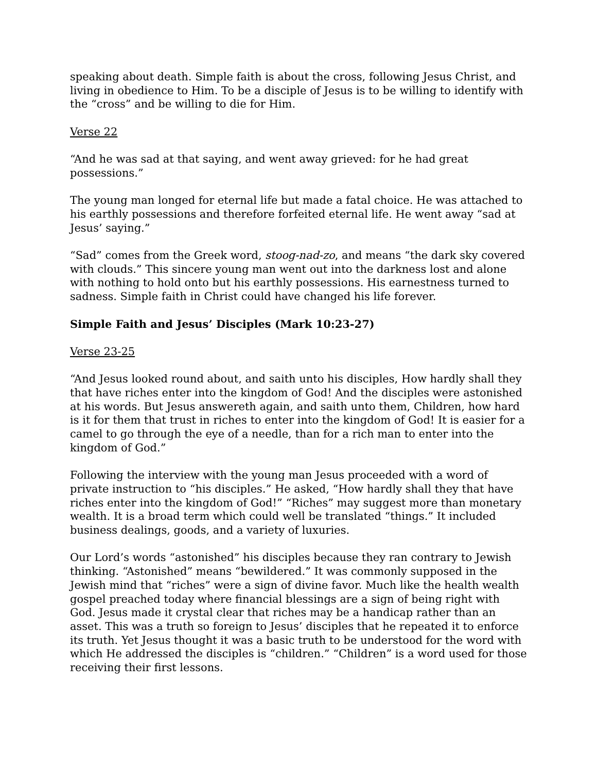speaking about death. Simple faith is about the cross, following Jesus Christ, and living in obedience to Him. To be a disciple of Jesus is to be willing to identify with the “cross” and be willing to die for Him.
Verse 22
“And he was sad at that saying, and went away grieved: for he had great possessions.”
The young man longed for eternal life but made a fatal choice. He was attached to his earthly possessions and therefore forfeited eternal life. He went away “sad at Jesus’ saying.”
“Sad” comes from the Greek word, stoog-nad-zo, and means “the dark sky covered with clouds.” This sincere young man went out into the darkness lost and alone with nothing to hold onto but his earthly possessions. His earnestness turned to sadness. Simple faith in Christ could have changed his life forever.
Simple Faith and Jesus’ Disciples (Mark 10:23-27)
Verse 23-25
“And Jesus looked round about, and saith unto his disciples, How hardly shall they that have riches enter into the kingdom of God! And the disciples were astonished at his words. But Jesus answereth again, and saith unto them, Children, how hard is it for them that trust in riches to enter into the kingdom of God! It is easier for a camel to go through the eye of a needle, than for a rich man to enter into the kingdom of God.”
Following the interview with the young man Jesus proceeded with a word of private instruction to “his disciples.” He asked, “How hardly shall they that have riches enter into the kingdom of God!” “Riches” may suggest more than monetary wealth. It is a broad term which could well be translated “things.” It included business dealings, goods, and a variety of luxuries.
Our Lord’s words “astonished” his disciples because they ran contrary to Jewish thinking. “Astonished” means “bewildered.” It was commonly supposed in the Jewish mind that “riches” were a sign of divine favor. Much like the health wealth gospel preached today where financial blessings are a sign of being right with God. Jesus made it crystal clear that riches may be a handicap rather than an asset. This was a truth so foreign to Jesus’ disciples that he repeated it to enforce its truth. Yet Jesus thought it was a basic truth to be understood for the word with which He addressed the disciples is “children.” “Children” is a word used for those receiving their first lessons.